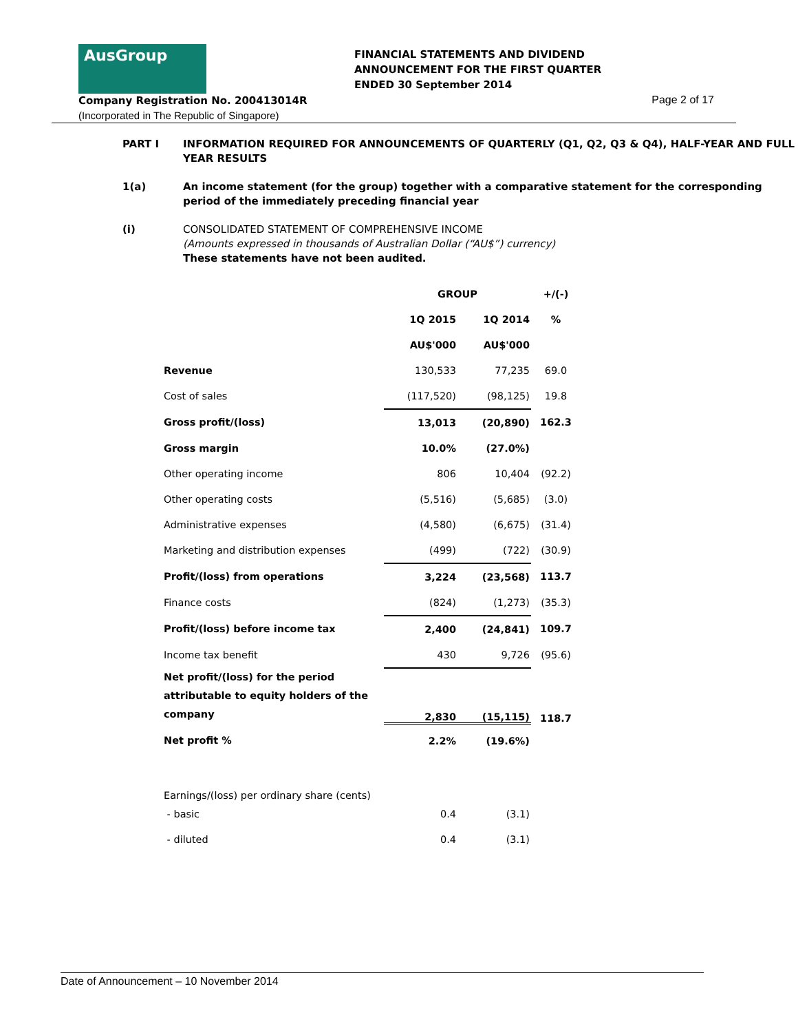AusGroup
FINANCIAL STATEMENTS AND DIVIDEND
ANNOUNCEMENT FOR THE FIRST QUARTER
ENDED 30 September 2014
Company Registration No. 200413014R
(Incorporated in The Republic of Singapore)
Page 2 of 17
PART I INFORMATION REQUIRED FOR ANNOUNCEMENTS OF QUARTERLY (Q1, Q2, Q3 & Q4), HALF-YEAR AND FULL YEAR RESULTS
1(a) An income statement (for the group) together with a comparative statement for the corresponding period of the immediately preceding financial year
(i) CONSOLIDATED STATEMENT OF COMPREHENSIVE INCOME
(Amounts expressed in thousands of Australian Dollar (“AU$”) currency)
These statements have not been audited.
| | GROUP | | +/(-) |
| | 1Q 2015 | 1Q 2014 | % |
| | AU$'000 | AU$'000 | |
| Revenue | 130,533 | 77,235 | 69.0 |
| Cost of sales | (117,520) | (98,125) | 19.8 |
| Gross profit/(loss) | 13,013 | (20,890) | 162.3 |
| Gross margin | 10.0% | (27.0%) | |
| Other operating income | 806 | 10,404 | (92.2) |
| Other operating costs | (5,516) | (5,685) | (3.0) |
| Administrative expenses | (4,580) | (6,675) | (31.4) |
| Marketing and distribution expenses | (499) | (722) | (30.9) |
| Profit/(loss) from operations | 3,224 | (23,568) | 113.7 |
| Finance costs | (824) | (1,273) | (35.3) |
| Profit/(loss) before income tax | 2,400 | (24,841) | 109.7 |
| Income tax benefit | 430 | 9,726 | (95.6) |
| Net profit/(loss) for the period attributable to equity holders of the company | 2,830 | (15,115) | 118.7 |
| Net profit % | 2.2% | (19.6%) | |
| Earnings/(loss) per ordinary share (cents) | | | |
| - basic | 0.4 | (3.1) | |
| - diluted | 0.4 | (3.1) | |
Date of Announcement – 10 November 2014